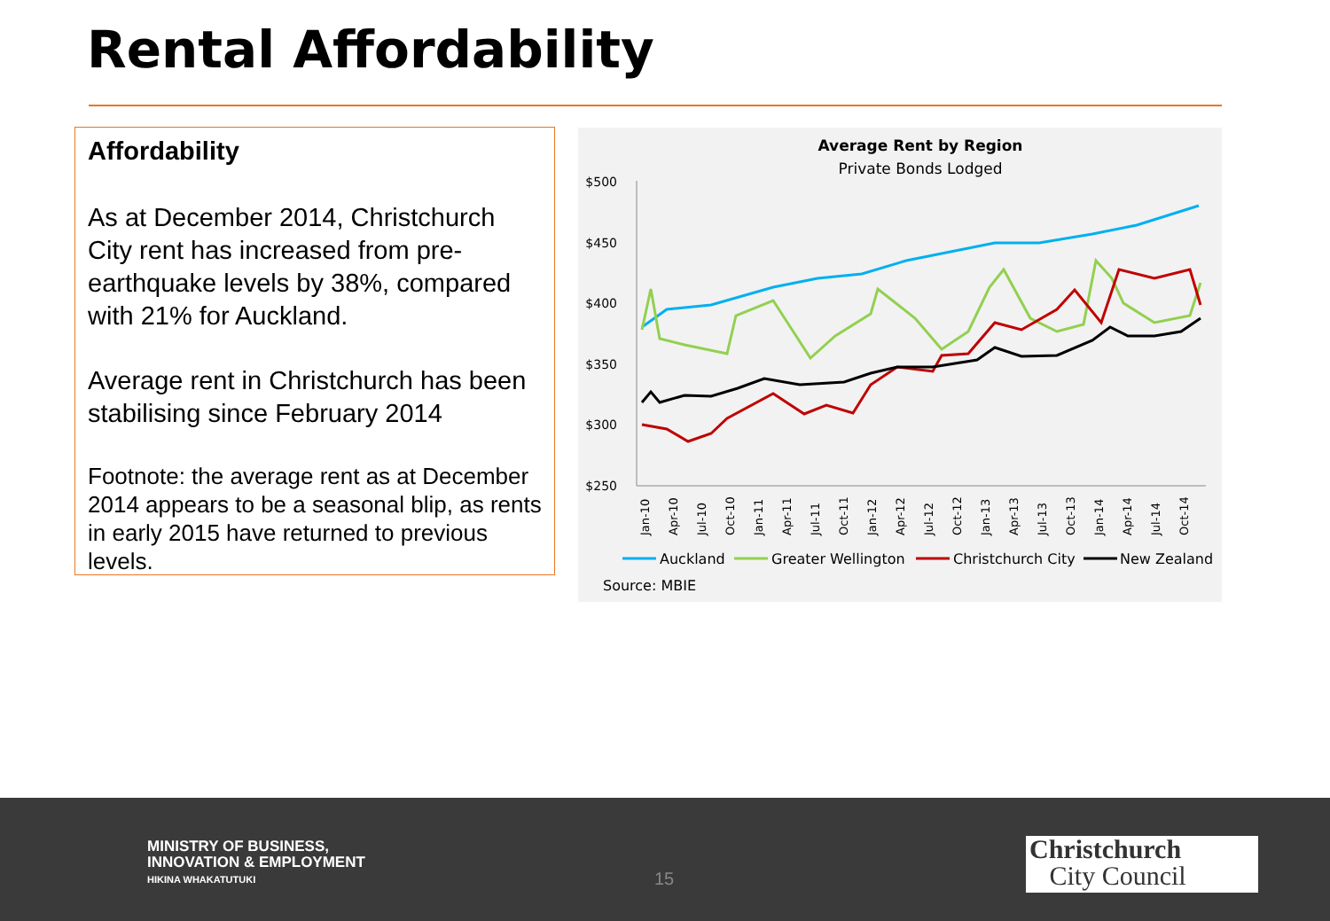Rental Affordability
Affordability
As at December 2014, Christchurch City rent has increased from pre-earthquake levels by 38%, compared with 21% for Auckland.
Average rent in Christchurch has been stabilising since February 2014
Footnote: the average rent as at December 2014 appears to be a seasonal blip, as rents in early 2015 have returned to previous levels.
Average Rent by Region
Private Bonds Lodged
$500
$450
$400
$350
$300
$250
Jan-10
Apr-10
Jul-10
Oct-10
Jan-11
Apr-11
Jul-11
Oct-11
Jan-12
Apr-12
Jul-12
Oct-12
Jan-13
Apr-13
Jul-13
Oct-13
Jan-14
Apr-14
Jul-14
Oct-14
Auckland
Greater Wellington
Christchurch City
New Zealand
Source: MBIE
MINISTRY OF BUSINESS,
INNOVATION & EMPLOYMENT
HIKINA WHAKATUTUKI
15
Christchurch
City Council